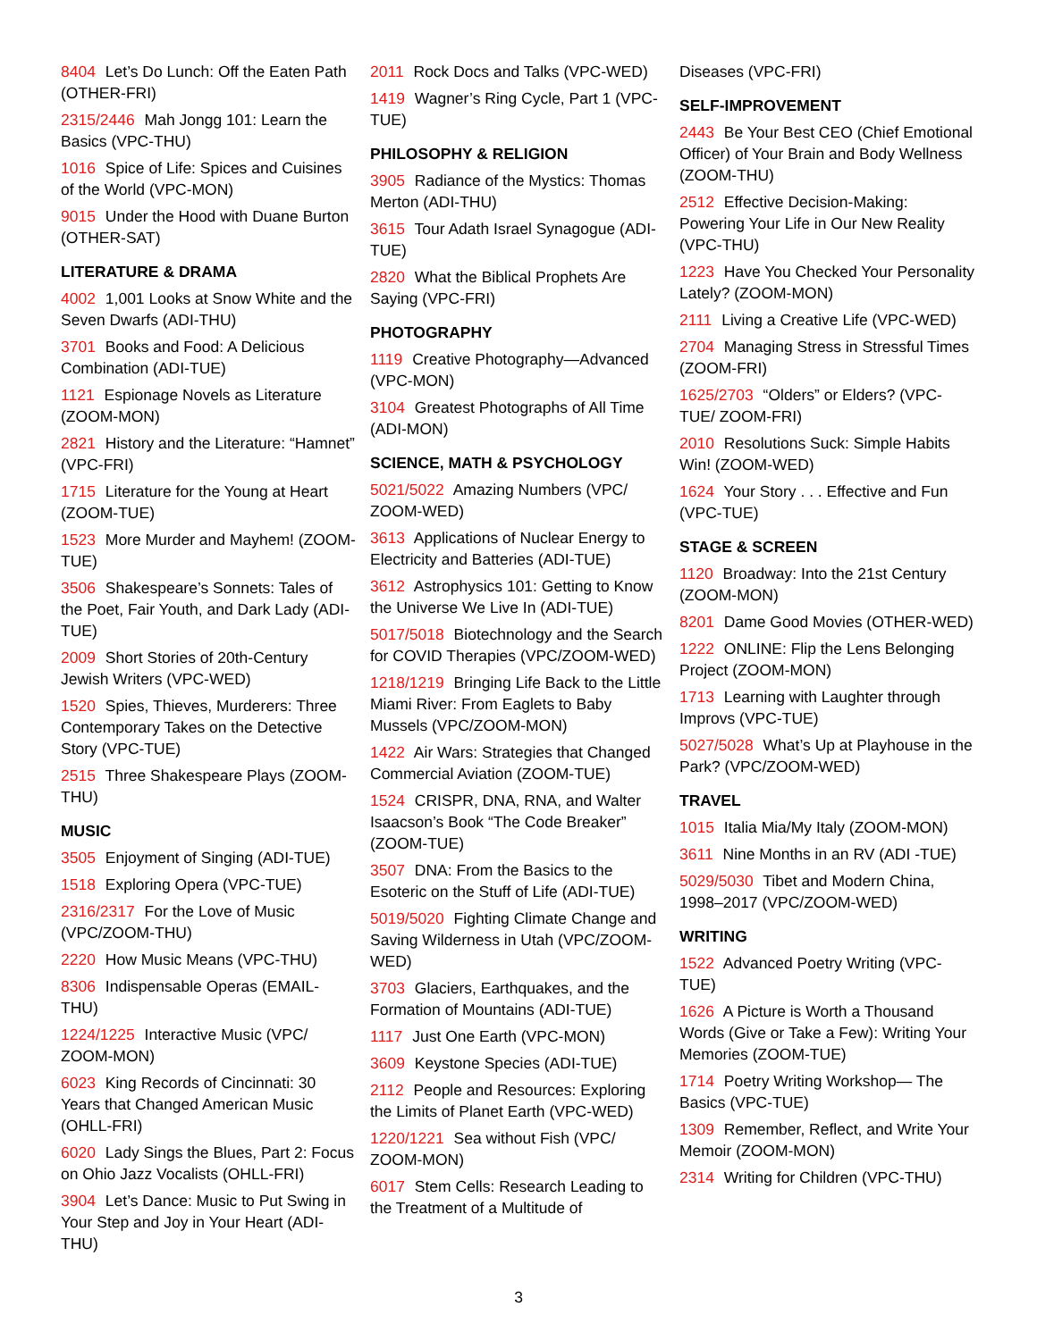8404 Let’s Do Lunch: Off the Eaten Path (OTHER-FRI)
2315/2446 Mah Jongg 101: Learn the Basics (VPC-THU)
1016 Spice of Life: Spices and Cuisines of the World (VPC-MON)
9015 Under the Hood with Duane Burton (OTHER-SAT)
LITERATURE & DRAMA
4002 1,001 Looks at Snow White and the Seven Dwarfs (ADI-THU)
3701 Books and Food: A Delicious Combination (ADI-TUE)
1121 Espionage Novels as Literature (ZOOM-MON)
2821 History and the Literature: “Hamnet” (VPC-FRI)
1715 Literature for the Young at Heart (ZOOM-TUE)
1523 More Murder and Mayhem! (ZOOM-TUE)
3506 Shakespeare’s Sonnets: Tales of the Poet, Fair Youth, and Dark Lady (ADI-TUE)
2009 Short Stories of 20th-Century Jewish Writers (VPC-WED)
1520 Spies, Thieves, Murderers: Three Contemporary Takes on the Detective Story (VPC-TUE)
2515 Three Shakespeare Plays (ZOOM-THU)
MUSIC
3505 Enjoyment of Singing (ADI-TUE)
1518 Exploring Opera (VPC-TUE)
2316/2317 For the Love of Music (VPC/ZOOM-THU)
2220 How Music Means (VPC-THU)
8306 Indispensable Operas (EMAIL-THU)
1224/1225 Interactive Music (VPC/ ZOOM-MON)
6023 King Records of Cincinnati: 30 Years that Changed American Music (OHLL-FRI)
6020 Lady Sings the Blues, Part 2: Focus on Ohio Jazz Vocalists (OHLL-FRI)
3904 Let’s Dance: Music to Put Swing in Your Step and Joy in Your Heart (ADI-THU)
2011 Rock Docs and Talks (VPC-WED)
1419 Wagner’s Ring Cycle, Part 1 (VPC-TUE)
PHILOSOPHY & RELIGION
3905 Radiance of the Mystics: Thomas Merton (ADI-THU)
3615 Tour Adath Israel Synagogue (ADI-TUE)
2820 What the Biblical Prophets Are Saying (VPC-FRI)
PHOTOGRAPHY
1119 Creative Photography—Advanced (VPC-MON)
3104 Greatest Photographs of All Time (ADI-MON)
SCIENCE, MATH & PSYCHOLOGY
5021/5022 Amazing Numbers (VPC/ ZOOM-WED)
3613 Applications of Nuclear Energy to Electricity and Batteries (ADI-TUE)
3612 Astrophysics 101: Getting to Know the Universe We Live In (ADI-TUE)
5017/5018 Biotechnology and the Search for COVID Therapies (VPC/ZOOM-WED)
1218/1219 Bringing Life Back to the Little Miami River: From Eaglets to Baby Mussels (VPC/ZOOM-MON)
1422 Air Wars: Strategies that Changed Commercial Aviation (ZOOM-TUE)
1524 CRISPR, DNA, RNA, and Walter Isaacson’s Book “The Code Breaker” (ZOOM-TUE)
3507 DNA: From the Basics to the Esoteric on the Stuff of Life (ADI-TUE)
5019/5020 Fighting Climate Change and Saving Wilderness in Utah (VPC/ZOOM-WED)
3703 Glaciers, Earthquakes, and the Formation of Mountains (ADI-TUE)
1117 Just One Earth (VPC-MON)
3609 Keystone Species (ADI-TUE)
2112 People and Resources: Exploring the Limits of Planet Earth (VPC-WED)
1220/1221 Sea without Fish (VPC/ ZOOM-MON)
6017 Stem Cells: Research Leading to the Treatment of a Multitude of
Diseases (VPC-FRI)
SELF-IMPROVEMENT
2443 Be Your Best CEO (Chief Emotional Officer) of Your Brain and Body Wellness (ZOOM-THU)
2512 Effective Decision-Making: Powering Your Life in Our New Reality (VPC-THU)
1223 Have You Checked Your Personality Lately? (ZOOM-MON)
2111 Living a Creative Life (VPC-WED)
2704 Managing Stress in Stressful Times (ZOOM-FRI)
1625/2703 “Olders” or Elders? (VPC-TUE/ ZOOM-FRI)
2010 Resolutions Suck: Simple Habits Win! (ZOOM-WED)
1624 Your Story . . . Effective and Fun (VPC-TUE)
STAGE & SCREEN
1120 Broadway: Into the 21st Century (ZOOM-MON)
8201 Dame Good Movies (OTHER-WED)
1222 ONLINE: Flip the Lens Belonging Project (ZOOM-MON)
1713 Learning with Laughter through Improvs (VPC-TUE)
5027/5028 What’s Up at Playhouse in the Park? (VPC/ZOOM-WED)
TRAVEL
1015 Italia Mia/My Italy (ZOOM-MON)
3611 Nine Months in an RV (ADI -TUE)
5029/5030 Tibet and Modern China, 1998–2017 (VPC/ZOOM-WED)
WRITING
1522 Advanced Poetry Writing (VPC-TUE)
1626 A Picture is Worth a Thousand Words (Give or Take a Few): Writing Your Memories (ZOOM-TUE)
1714 Poetry Writing Workshop— The Basics (VPC-TUE)
1309 Remember, Reflect, and Write Your Memoir (ZOOM-MON)
2314 Writing for Children (VPC-THU)
3